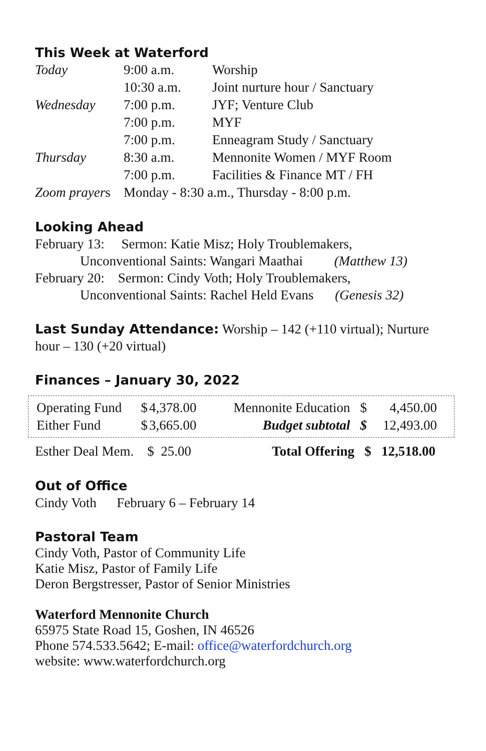This Week at Waterford
| Today | 9:00 a.m. | Worship |
| | 10:30 a.m. | Joint nurture hour / Sanctuary |
| Wednesday | 7:00 p.m. | JYF; Venture Club |
| | 7:00 p.m. | MYF |
| | 7:00 p.m. | Enneagram Study / Sanctuary |
| Thursday | 8:30 a.m. | Mennonite Women / MYF Room |
| | 7:00 p.m. | Facilities & Finance MT / FH |
| Zoom prayer s | Monday - 8:30 a.m., Thursday - 8:00 p.m. | |
Looking Ahead
February 13: Sermon: Katie Misz; Holy Troublemakers,
Unconventional Saints: Wangari Maathai (Matthew 13)
February 20: Sermon: Cindy Voth; Holy Troublemakers,
Unconventional Saints: Rachel Held Evans (Genesis 32)
Last Sunday Attendance: Worship – 142 (+110 virtual); Nurture hour – 130 (+20 virtual)
Finances – January 30, 2022
| Operating Fund | $ | 4,378.00 | Mennonite Education | $ | 4,450.00 |
| Either Fund | $ | 3,665.00 | Budget subtotal | $ | 12,493.00 |
| Esther Deal Mem. $ 25.00 | Total Offering $ 12,518.00 |
Out of Office
Cindy Voth February 6 – February 14
Pastoral Team
Cindy Voth, Pastor of Community Life
Katie Misz, Pastor of Family Life
Deron Bergstresser, Pastor of Senior Ministries
Waterford Mennonite Church
65975 State Road 15, Goshen, IN 46526
Phone 574.533.5642; E-mail: office@waterfordchurch.org
website: www.waterfordchurch.org